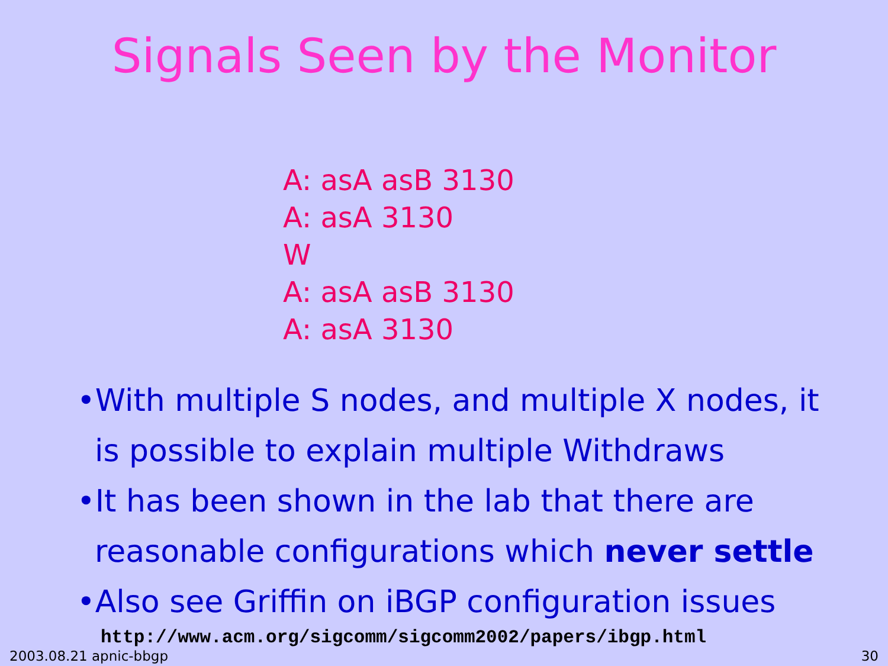Signals Seen by the Monitor
A: asA asB 3130
A: asA 3130
W
A: asA asB 3130
A: asA 3130
•With multiple S nodes, and multiple X nodes, it is possible to explain multiple Withdraws
•It has been shown in the lab that there are reasonable configurations which never settle
•Also see Griffin on iBGP configuration issues
http://www.acm.org/sigcomm/sigcomm2002/papers/ibgp.html
2003.08.21 apnic-bbgp 30